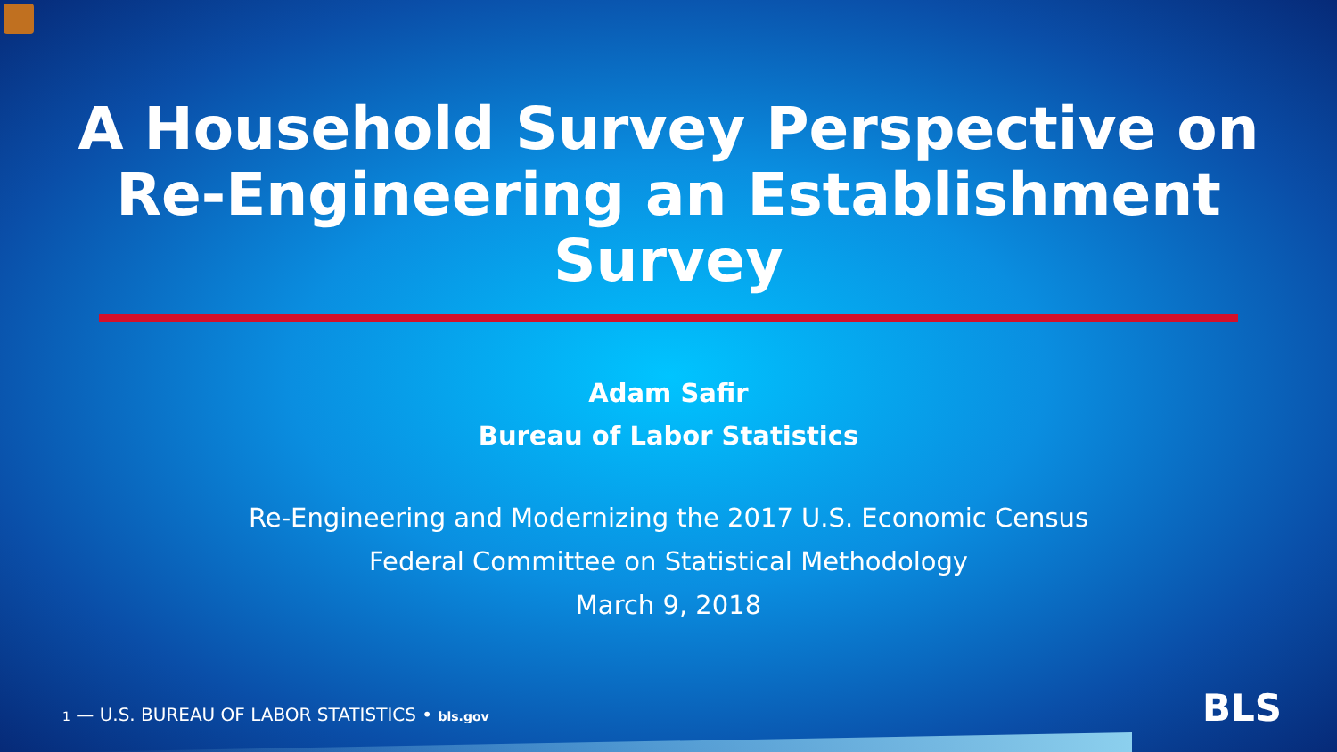A Household Survey Perspective on
Re-Engineering an Establishment
Survey
Adam Safir
Bureau of Labor Statistics
Re-Engineering and Modernizing the 2017 U.S. Economic Census
Federal Committee on Statistical Methodology
March 9, 2018
1 — U.S. BUREAU OF LABOR STATISTICS • bls.gov
BLS